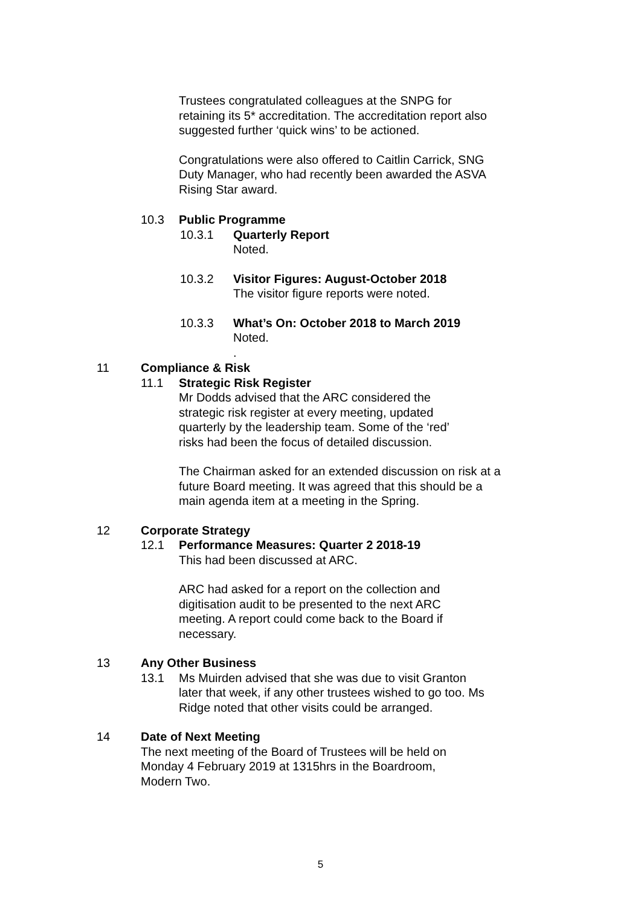Trustees congratulated colleagues at the SNPG for retaining its 5* accreditation. The accreditation report also suggested further ‘quick wins’ to be actioned.
Congratulations were also offered to Caitlin Carrick, SNG Duty Manager, who had recently been awarded the ASVA Rising Star award.
10.3 Public Programme
10.3.1 Quarterly Report
Noted.
10.3.2 Visitor Figures: August-October 2018
The visitor figure reports were noted.
10.3.3 What’s On: October 2018 to March 2019
Noted.
.
11 Compliance & Risk
11.1 Strategic Risk Register
Mr Dodds advised that the ARC considered the strategic risk register at every meeting, updated quarterly by the leadership team. Some of the ‘red’ risks had been the focus of detailed discussion.
The Chairman asked for an extended discussion on risk at a future Board meeting. It was agreed that this should be a main agenda item at a meeting in the Spring.
12 Corporate Strategy
12.1 Performance Measures: Quarter 2 2018-19
This had been discussed at ARC.
ARC had asked for a report on the collection and digitisation audit to be presented to the next ARC meeting. A report could come back to the Board if necessary.
13 Any Other Business
13.1 Ms Muirden advised that she was due to visit Granton later that week, if any other trustees wished to go too. Ms Ridge noted that other visits could be arranged.
14 Date of Next Meeting
The next meeting of the Board of Trustees will be held on Monday 4 February 2019 at 1315hrs in the Boardroom, Modern Two.
5